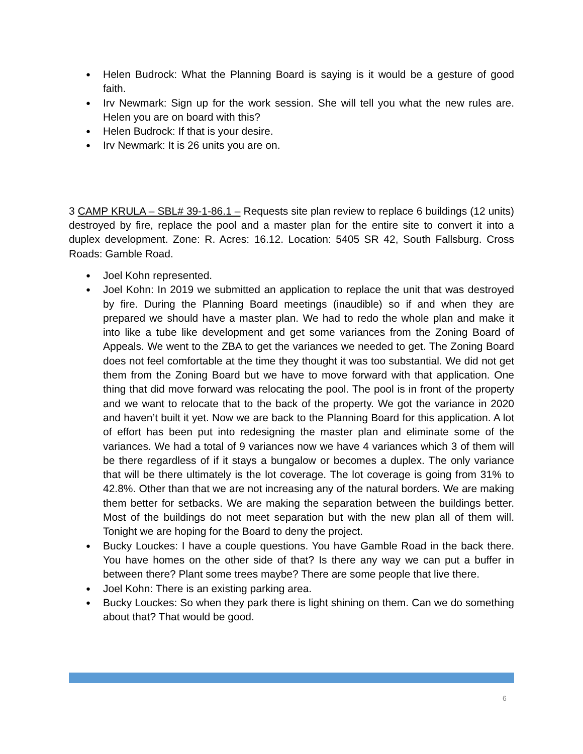● Helen Budrock: What the Planning Board is saying is it would be a gesture of good faith.
● Irv Newmark: Sign up for the work session. She will tell you what the new rules are. Helen you are on board with this?
● Helen Budrock: If that is your desire.
● Irv Newmark: It is 26 units you are on.
3 CAMP KRULA – SBL# 39-1-86.1 – Requests site plan review to replace 6 buildings (12 units) destroyed by fire, replace the pool and a master plan for the entire site to convert it into a duplex development. Zone: R. Acres: 16.12. Location: 5405 SR 42, South Fallsburg. Cross Roads: Gamble Road.
● Joel Kohn represented.
● Joel Kohn: In 2019 we submitted an application to replace the unit that was destroyed by fire. During the Planning Board meetings (inaudible) so if and when they are prepared we should have a master plan. We had to redo the whole plan and make it into like a tube like development and get some variances from the Zoning Board of Appeals. We went to the ZBA to get the variances we needed to get. The Zoning Board does not feel comfortable at the time they thought it was too substantial. We did not get them from the Zoning Board but we have to move forward with that application. One thing that did move forward was relocating the pool. The pool is in front of the property and we want to relocate that to the back of the property. We got the variance in 2020 and haven’t built it yet. Now we are back to the Planning Board for this application. A lot of effort has been put into redesigning the master plan and eliminate some of the variances. We had a total of 9 variances now we have 4 variances which 3 of them will be there regardless of if it stays a bungalow or becomes a duplex. The only variance that will be there ultimately is the lot coverage. The lot coverage is going from 31% to 42.8%. Other than that we are not increasing any of the natural borders. We are making them better for setbacks. We are making the separation between the buildings better. Most of the buildings do not meet separation but with the new plan all of them will. Tonight we are hoping for the Board to deny the project.
● Bucky Louckes: I have a couple questions. You have Gamble Road in the back there. You have homes on the other side of that? Is there any way we can put a buffer in between there? Plant some trees maybe? There are some people that live there.
● Joel Kohn: There is an existing parking area.
● Bucky Louckes: So when they park there is light shining on them. Can we do something about that? That would be good.
6